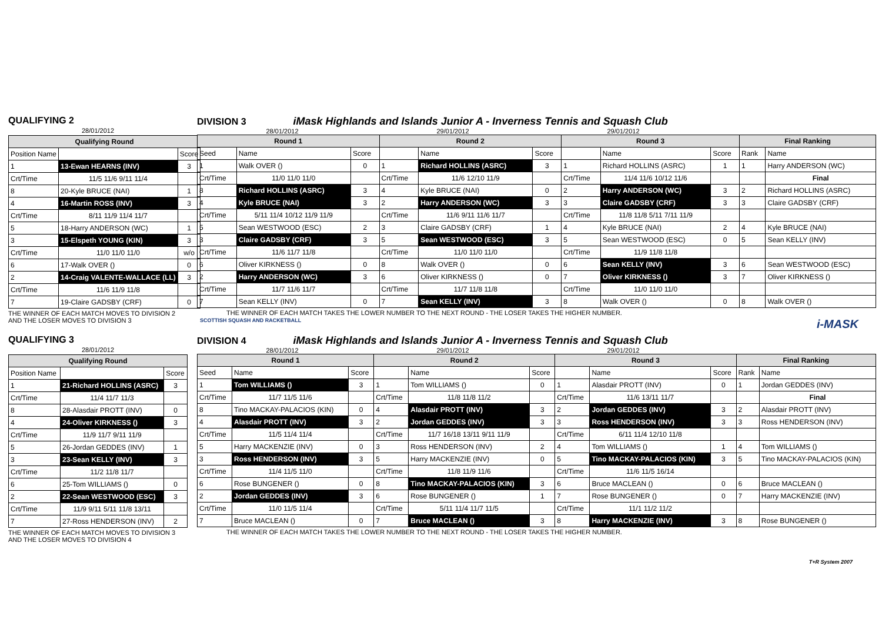QUALIFYING 2
28/01/2012
| Qualifying Round | | |
| --- | --- | --- |
| Position Name | | Score |
| 1 | 13-Ewan HEARNS (INV) | 3 |
| Crt/Time | 11/5 11/6 9/11 11/4 | |
| 8 | 20-Kyle BRUCE (NAI) | 1 |
| 4 | 16-Martin ROSS (INV) | 3 |
| Crt/Time | 8/11 11/9 11/4 11/7 | |
| 5 | 18-Harry ANDERSON (WC) | 1 |
| 3 | 15-Elspeth YOUNG (KIN) | 3 |
| Crt/Time | 11/0 11/0 11/0 | w/o |
| 6 | 17-Walk OVER () | 0 |
| 2 | 14-Craig VALENTE-WALLACE (LL) | 3 |
| Crt/Time | 11/6 11/9 11/8 | |
| 7 | 19-Claire GADSBY (CRF) | 0 |
THE WINNER OF EACH MATCH MOVES TO DIVISION 2 AND THE LOSER MOVES TO DIVISION 3
DIVISION 3 iMask Highlands and Islands Junior A - Inverness Tennis and Squash Club
28/01/2012 29/01/2012 29/01/2012
| Round 1 | | | Round 2 | | | Round 3 | | | Final Ranking | |
| --- | --- | --- | --- | --- | --- | --- | --- | --- | --- | --- |
| Seed | Name | Score | | Name | Score | | Name | Score | Rank | Name |
| 1 | Walk OVER () | 0 | 1 | Richard HOLLINS (ASRC) | 3 | 1 | Richard HOLLINS (ASRC) | 1 | 1 | Harry ANDERSON (WC) |
| Crt/Time | 11/0 11/0 11/0 | | Crt/Time | 11/6 12/10 11/9 | | Crt/Time | 11/4 11/6 10/12 11/6 | | | Final |
| 8 | Richard HOLLINS (ASRC) | 3 | 4 | Kyle BRUCE (NAI) | 0 | 2 | Harry ANDERSON (WC) | 3 | 2 | Richard HOLLINS (ASRC) |
| 4 | Kyle BRUCE (NAI) | 3 | 2 | Harry ANDERSON (WC) | 3 | 3 | Claire GADSBY (CRF) | 3 | 3 | Claire GADSBY (CRF) |
| Crt/Time | 5/11 11/4 10/12 11/9 11/9 | | Crt/Time | 11/6 9/11 11/6 11/7 | | Crt/Time | 11/8 11/8 5/11 7/11 11/9 | | | |
| 5 | Sean WESTWOOD (ESC) | 2 | 3 | Claire GADSBY (CRF) | 1 | 4 | Kyle BRUCE (NAI) | 2 | 4 | Kyle BRUCE (NAI) |
| 3 | Claire GADSBY (CRF) | 3 | 5 | Sean WESTWOOD (ESC) | 3 | 5 | Sean WESTWOOD (ESC) | 0 | 5 | Sean KELLY (INV) |
| Crt/Time | 11/6 11/7 11/8 | | Crt/Time | 11/0 11/0 11/0 | | Crt/Time | 11/9 11/8 11/8 | | | |
| 6 | Oliver KIRKNESS () | 0 | 8 | Walk OVER () | 0 | 6 | Sean KELLY (INV) | 3 | 6 | Sean WESTWOOD (ESC) |
| 2 | Harry ANDERSON (WC) | 3 | 6 | Oliver KIRKNESS () | 0 | 7 | Oliver KIRKNESS () | 3 | 7 | Oliver KIRKNESS () |
| Crt/Time | 11/7 11/6 11/7 | | Crt/Time | 11/7 11/8 11/8 | | Crt/Time | 11/0 11/0 11/0 | | | |
| 7 | Sean KELLY (INV) | 0 | 7 | Sean KELLY (INV) | 3 | 8 | Walk OVER () | 0 | 8 | Walk OVER () |
THE WINNER OF EACH MATCH TAKES THE LOWER NUMBER TO THE NEXT ROUND - THE LOSER TAKES THE HIGHER NUMBER.
SCOTTISH SQUASH AND RACKETBALL i-MASK
QUALIFYING 3
28/01/2012
| Qualifying Round | | |
| --- | --- | --- |
| Position Name | | Score |
| 1 | 21-Richard HOLLINS (ASRC) | 3 |
| Crt/Time | 11/4 11/7 11/3 | |
| 8 | 28-Alasdair PROTT (INV) | 0 |
| 4 | 24-Oliver KIRKNESS () | 3 |
| Crt/Time | 11/9 11/7 9/11 11/9 | |
| 5 | 26-Jordan GEDDES (INV) | 1 |
| 3 | 23-Sean KELLY (INV) | 3 |
| Crt/Time | 11/2 11/8 11/7 | |
| 6 | 25-Tom WILLIAMS () | 0 |
| 2 | 22-Sean WESTWOOD (ESC) | 3 |
| Crt/Time | 11/9 9/11 5/11 11/8 13/11 | |
| 7 | 27-Ross HENDERSON (INV) | 2 |
THE WINNER OF EACH MATCH MOVES TO DIVISION 3 AND THE LOSER MOVES TO DIVISION 4
DIVISION 4 iMask Highlands and Islands Junior A - Inverness Tennis and Squash Club
28/01/2012 29/01/2012 29/01/2012
| Round 1 | | | Round 2 | | | Round 3 | | | Final Ranking | |
| --- | --- | --- | --- | --- | --- | --- | --- | --- | --- | --- |
| Seed | Name | Score | | Name | Score | | Name | Score | Rank | Name |
| 1 | Tom WILLIAMS () | 3 | 1 | Tom WILLIAMS () | 0 | 1 | Alasdair PROTT (INV) | 0 | 1 | Jordan GEDDES (INV) |
| Crt/Time | 11/7 11/5 11/6 | | Crt/Time | 11/8 11/8 11/2 | | Crt/Time | 11/6 13/11 11/7 | | | Final |
| 8 | Tino MACKAY-PALACIOS (KIN) | 0 | 4 | Alasdair PROTT (INV) | 3 | 2 | Jordan GEDDES (INV) | 3 | 2 | Alasdair PROTT (INV) |
| 4 | Alasdair PROTT (INV) | 3 | 2 | Jordan GEDDES (INV) | 3 | 3 | Ross HENDERSON (INV) | 3 | 3 | Ross HENDERSON (INV) |
| Crt/Time | 11/5 11/4 11/4 | | Crt/Time | 11/7 16/18 13/11 9/11 11/9 | | Crt/Time | 6/11 11/4 12/10 11/8 | | | |
| 5 | Harry MACKENZIE (INV) | 0 | 3 | Ross HENDERSON (INV) | 2 | 4 | Tom WILLIAMS () | 1 | 4 | Tom WILLIAMS () |
| 3 | Ross HENDERSON (INV) | 3 | 5 | Harry MACKENZIE (INV) | 0 | 5 | Tino MACKAY-PALACIOS (KIN) | 3 | 5 | Tino MACKAY-PALACIOS (KIN) |
| Crt/Time | 11/4 11/5 11/0 | | Crt/Time | 11/8 11/9 11/6 | | Crt/Time | 11/6 11/5 16/14 | | | |
| 6 | Rose BUNGENER () | 0 | 8 | Tino MACKAY-PALACIOS (KIN) | 3 | 6 | Bruce MACLEAN () | 0 | 6 | Bruce MACLEAN () |
| 2 | Jordan GEDDES (INV) | 3 | 6 | Rose BUNGENER () | 1 | 7 | Rose BUNGENER () | 0 | 7 | Harry MACKENZIE (INV) |
| Crt/Time | 11/0 11/5 11/4 | | Crt/Time | 5/11 11/4 11/7 11/5 | | Crt/Time | 11/1 11/2 11/2 | | | |
| 7 | Bruce MACLEAN () | 0 | 7 | Bruce MACLEAN () | 3 | 8 | Harry MACKENZIE (INV) | 3 | 8 | Rose BUNGENER () |
THE WINNER OF EACH MATCH TAKES THE LOWER NUMBER TO THE NEXT ROUND - THE LOSER TAKES THE HIGHER NUMBER.
T+R System 2007